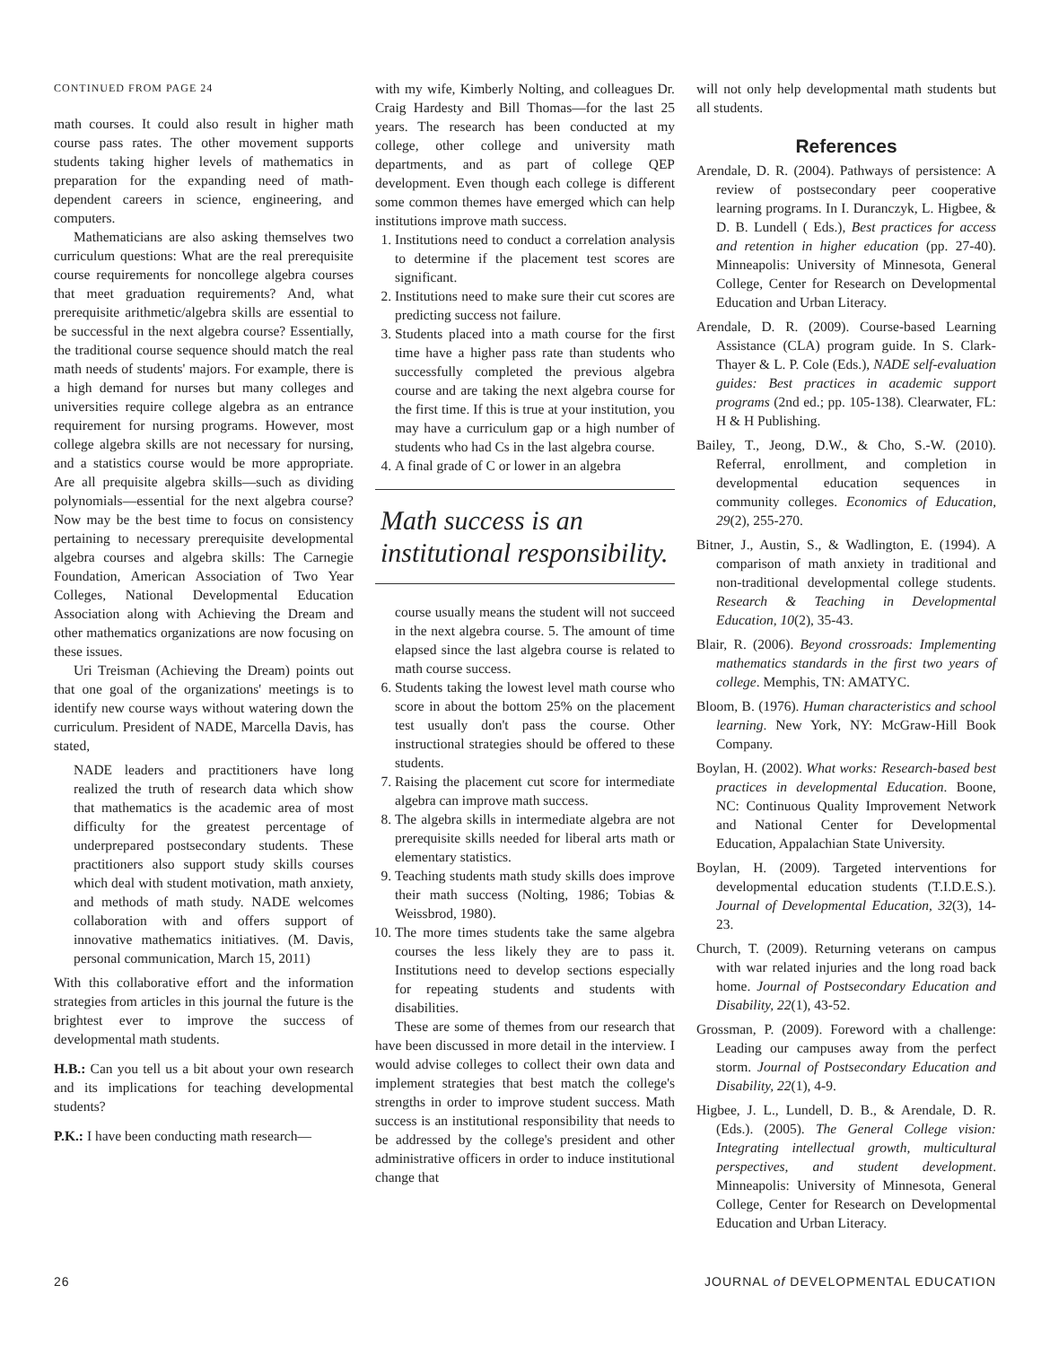CONTINUED FROM PAGE 24
math courses. It could also result in higher math course pass rates. The other movement supports students taking higher levels of mathematics in preparation for the expanding need of math-dependent careers in science, engineering, and computers.
Mathematicians are also asking themselves two curriculum questions: What are the real prerequisite course requirements for noncollege algebra courses that meet graduation requirements? And, what prerequisite arithmetic/algebra skills are essential to be successful in the next algebra course? Essentially, the traditional course sequence should match the real math needs of students' majors. For example, there is a high demand for nurses but many colleges and universities require college algebra as an entrance requirement for nursing programs. However, most college algebra skills are not necessary for nursing, and a statistics course would be more appropriate. Are all prequisite algebra skills—such as dividing polynomials—essential for the next algebra course? Now may be the best time to focus on consistency pertaining to necessary prerequisite developmental algebra courses and algebra skills: The Carnegie Foundation, American Association of Two Year Colleges, National Developmental Education Association along with Achieving the Dream and other mathematics organizations are now focusing on these issues.
Uri Treisman (Achieving the Dream) points out that one goal of the organizations' meetings is to identify new course ways without watering down the curriculum. President of NADE, Marcella Davis, has stated,
NADE leaders and practitioners have long realized the truth of research data which show that mathematics is the academic area of most difficulty for the greatest percentage of underprepared postsecondary students. These practitioners also support study skills courses which deal with student motivation, math anxiety, and methods of math study. NADE welcomes collaboration with and offers support of innovative mathematics initiatives. (M. Davis, personal communication, March 15, 2011)
With this collaborative effort and the information strategies from articles in this journal the future is the brightest ever to improve the success of developmental math students.
H.B.: Can you tell us a bit about your own research and its implications for teaching developmental students?
P.K.: I have been conducting math research—
with my wife, Kimberly Nolting, and colleagues Dr. Craig Hardesty and Bill Thomas—for the last 25 years. The research has been conducted at my college, other college and university math departments, and as part of college QEP development. Even though each college is different some common themes have emerged which can help institutions improve math success.
1. Institutions need to conduct a correlation analysis to determine if the placement test scores are significant.
2. Institutions need to make sure their cut scores are predicting success not failure.
3. Students placed into a math course for the first time have a higher pass rate than students who successfully completed the previous algebra course and are taking the next algebra course for the first time. If this is true at your institution, you may have a curriculum gap or a high number of students who had Cs in the last algebra course.
4. A final grade of C or lower in an algebra
Math success is an institutional responsibility.
course usually means the student will not succeed in the next algebra course. 5. The amount of time elapsed since the last algebra course is related to math course success.
6. Students taking the lowest level math course who score in about the bottom 25% on the placement test usually don't pass the course. Other instructional strategies should be offered to these students.
7. Raising the placement cut score for intermediate algebra can improve math success.
8. The algebra skills in intermediate algebra are not prerequisite skills needed for liberal arts math or elementary statistics.
9. Teaching students math study skills does improve their math success (Nolting, 1986; Tobias & Weissbrod, 1980).
10. The more times students take the same algebra courses the less likely they are to pass it. Institutions need to develop sections especially for repeating students and students with disabilities.
These are some of themes from our research that have been discussed in more detail in the interview. I would advise colleges to collect their own data and implement strategies that best match the college's strengths in order to improve student success. Math success is an institutional responsibility that needs to be addressed by the college's president and other administrative officers in order to induce institutional change that
will not only help developmental math students but all students.
References
Arendale, D. R. (2004). Pathways of persistence: A review of postsecondary peer cooperative learning programs. In I. Duranczyk, L. Higbee, & D. B. Lundell ( Eds.), Best practices for access and retention in higher education (pp. 27-40). Minneapolis: University of Minnesota, General College, Center for Research on Developmental Education and Urban Literacy.
Arendale, D. R. (2009). Course-based Learning Assistance (CLA) program guide. In S. Clark-Thayer & L. P. Cole (Eds.), NADE self-evaluation guides: Best practices in academic support programs (2nd ed.; pp. 105-138). Clearwater, FL: H & H Publishing.
Bailey, T., Jeong, D.W., & Cho, S.-W. (2010). Referral, enrollment, and completion in developmental education sequences in community colleges. Economics of Education, 29(2), 255-270.
Bitner, J., Austin, S., & Wadlington, E. (1994). A comparison of math anxiety in traditional and non-traditional developmental college students. Research & Teaching in Developmental Education, 10(2), 35-43.
Blair, R. (2006). Beyond crossroads: Implementing mathematics standards in the first two years of college. Memphis, TN: AMATYC.
Bloom, B. (1976). Human characteristics and school learning. New York, NY: McGraw-Hill Book Company.
Boylan, H. (2002). What works: Research-based best practices in developmental Education. Boone, NC: Continuous Quality Improvement Network and National Center for Developmental Education, Appalachian State University.
Boylan, H. (2009). Targeted interventions for developmental education students (T.I.D.E.S.). Journal of Developmental Education, 32(3), 14-23.
Church, T. (2009). Returning veterans on campus with war related injuries and the long road back home. Journal of Postsecondary Education and Disability, 22(1), 43-52.
Grossman, P. (2009). Foreword with a challenge: Leading our campuses away from the perfect storm. Journal of Postsecondary Education and Disability, 22(1), 4-9.
Higbee, J. L., Lundell, D. B., & Arendale, D. R. (Eds.). (2005). The General College vision: Integrating intellectual growth, multicultural perspectives, and student development. Minneapolis: University of Minnesota, General College, Center for Research on Developmental Education and Urban Literacy.
26 JOURNAL of DEVELOPMENTAL EDUCATION